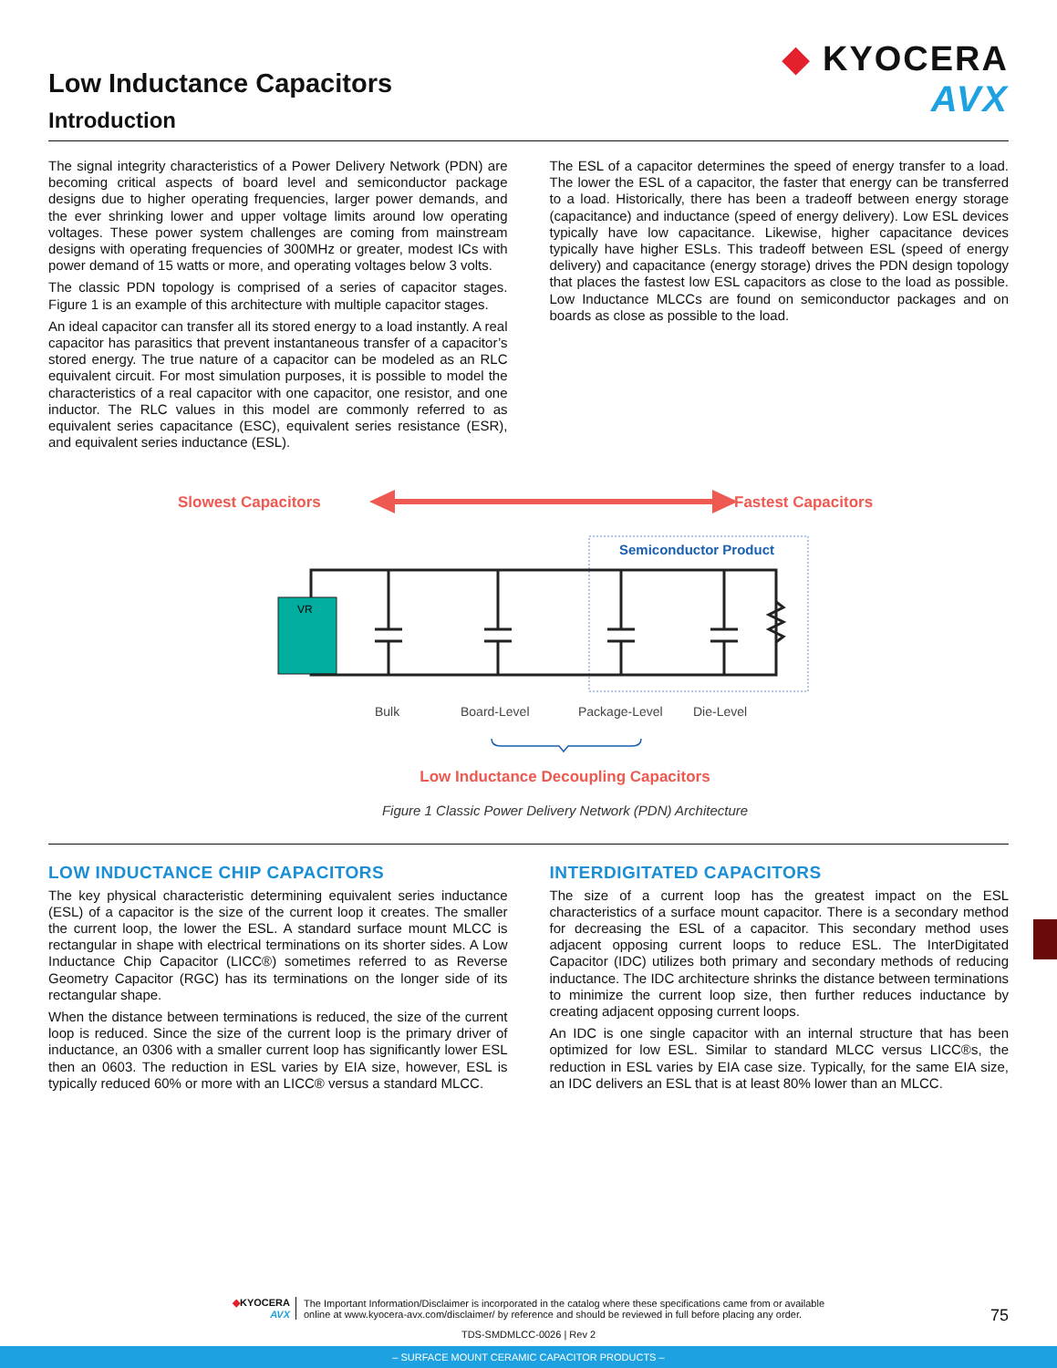◆ KYOCERA
AVX
Low Inductance Capacitors
Introduction
The signal integrity characteristics of a Power Delivery Network (PDN) are becoming critical aspects of board level and semiconductor package designs due to higher operating frequencies, larger power demands, and the ever shrinking lower and upper voltage limits around low operating voltages. These power system challenges are coming from mainstream designs with operating frequencies of 300MHz or greater, modest ICs with power demand of 15 watts or more, and operating voltages below 3 volts.
The classic PDN topology is comprised of a series of capacitor stages. Figure 1 is an example of this architecture with multiple capacitor stages.
An ideal capacitor can transfer all its stored energy to a load instantly. A real capacitor has parasitics that prevent instantaneous transfer of a capacitor’s stored energy. The true nature of a capacitor can be modeled as an RLC equivalent circuit. For most simulation purposes, it is possible to model the characteristics of a real capacitor with one capacitor, one resistor, and one inductor. The RLC values in this model are commonly referred to as equivalent series capacitance (ESC), equivalent series resistance (ESR), and equivalent series inductance (ESL).
The ESL of a capacitor determines the speed of energy transfer to a load. The lower the ESL of a capacitor, the faster that energy can be transferred to a load. Historically, there has been a tradeoff between energy storage (capacitance) and inductance (speed of energy delivery). Low ESL devices typically have low capacitance. Likewise, higher capacitance devices typically have higher ESLs. This tradeoff between ESL (speed of energy delivery) and capacitance (energy storage) drives the PDN design topology that places the fastest low ESL capacitors as close to the load as possible. Low Inductance MLCCs are found on semiconductor packages and on boards as close as possible to the load.
Slowest Capacitors
Fastest Capacitors
Semiconductor Product
VR
Bulk
Board-Level
Package-Level
Die-Level
Low Inductance Decoupling Capacitors
Figure 1 Classic Power Delivery Network (PDN) Architecture
LOW INDUCTANCE CHIP CAPACITORS
The key physical characteristic determining equivalent series inductance (ESL) of a capacitor is the size of the current loop it creates. The smaller the current loop, the lower the ESL. A standard surface mount MLCC is rectangular in shape with electrical terminations on its shorter sides. A Low Inductance Chip Capacitor (LICC®) sometimes referred to as Reverse Geometry Capacitor (RGC) has its terminations on the longer side of its rectangular shape.
When the distance between terminations is reduced, the size of the current loop is reduced. Since the size of the current loop is the primary driver of inductance, an 0306 with a smaller current loop has significantly lower ESL then an 0603. The reduction in ESL varies by EIA size, however, ESL is typically reduced 60% or more with an LICC® versus a standard MLCC.
INTERDIGITATED CAPACITORS
The size of a current loop has the greatest impact on the ESL characteristics of a surface mount capacitor. There is a secondary method for decreasing the ESL of a capacitor. This secondary method uses adjacent opposing current loops to reduce ESL. The InterDigitated Capacitor (IDC) utilizes both primary and secondary methods of reducing inductance. The IDC architecture shrinks the distance between terminations to minimize the current loop size, then further reduces inductance by creating adjacent opposing current loops.
An IDC is one single capacitor with an internal structure that has been optimized for low ESL. Similar to standard MLCC versus LICC®s, the reduction in ESL varies by EIA case size. Typically, for the same EIA size, an IDC delivers an ESL that is at least 80% lower than an MLCC.
◆KYOCERA
AVX
The Important Information/Disclaimer is incorporated in the catalog where these specifications came from or available
online at www.kyocera-avx.com/disclaimer/ by reference and should be reviewed in full before placing any order.
TDS-SMDMLCC-0026 | Rev 2
75
– SURFACE MOUNT CERAMIC CAPACITOR PRODUCTS –